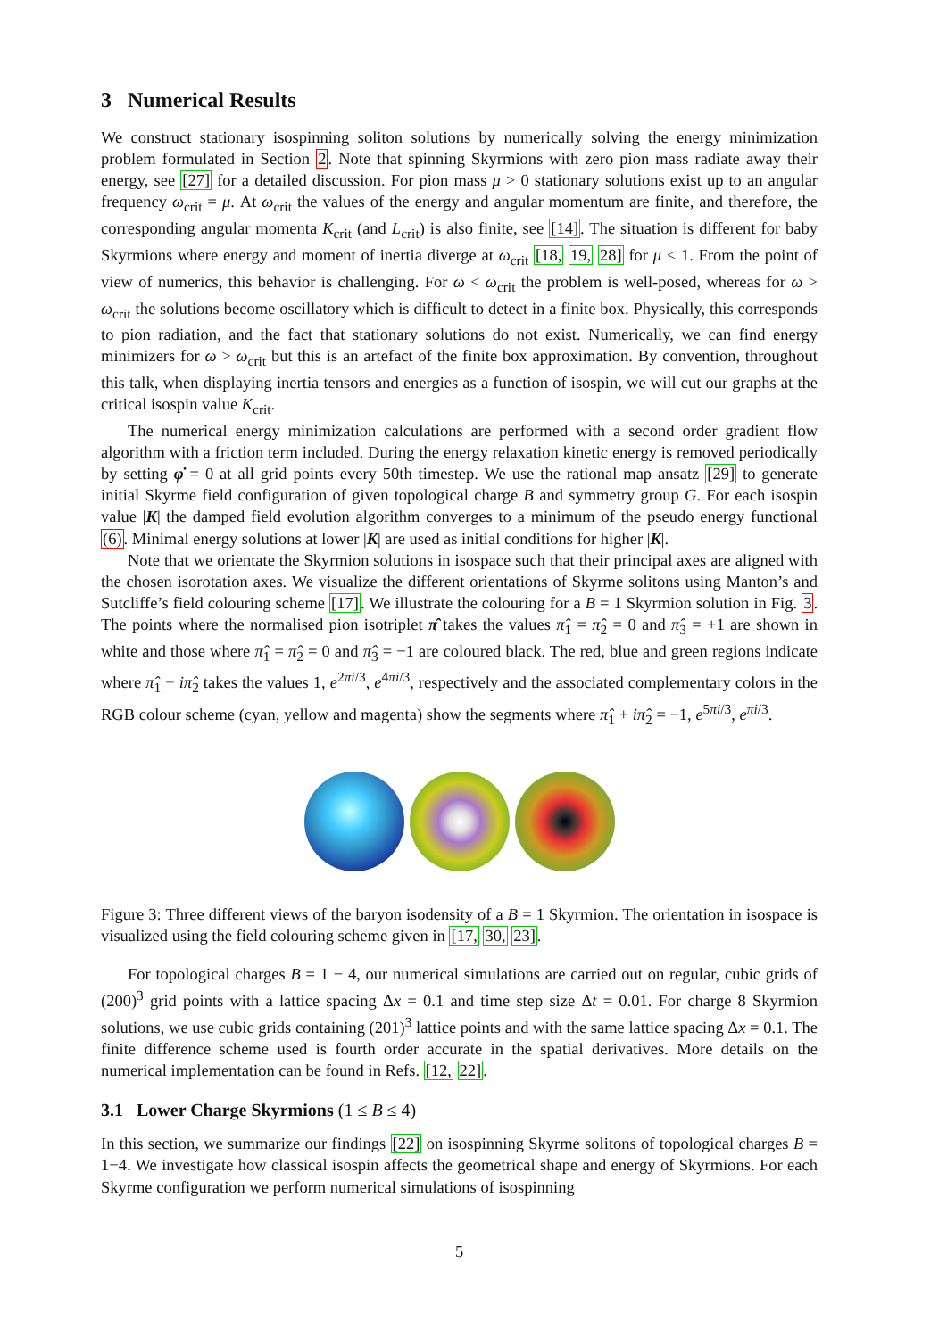3 Numerical Results
We construct stationary isospinning soliton solutions by numerically solving the energy minimization problem formulated in Section 2. Note that spinning Skyrmions with zero pion mass radiate away their energy, see [27] for a detailed discussion. For pion mass μ > 0 stationary solutions exist up to an angular frequency ω<sub>crit</sub> = μ. At ω<sub>crit</sub> the values of the energy and angular momentum are finite, and therefore, the corresponding angular momenta K<sub>crit</sub> (and L<sub>crit</sub>) is also finite, see [14]. The situation is different for baby Skyrmions where energy and moment of inertia diverge at ω<sub>crit</sub> [18, 19, 28] for μ < 1. From the point of view of numerics, this behavior is challenging. For ω < ω<sub>crit</sub> the problem is well-posed, whereas for ω > ω<sub>crit</sub> the solutions become oscillatory which is difficult to detect in a finite box. Physically, this corresponds to pion radiation, and the fact that stationary solutions do not exist. Numerically, we can find energy minimizers for ω > ω<sub>crit</sub> but this is an artefact of the finite box approximation. By convention, throughout this talk, when displaying inertia tensors and energies as a function of isospin, we will cut our graphs at the critical isospin value K<sub>crit</sub>.
The numerical energy minimization calculations are performed with a second order gradient flow algorithm with a friction term included. During the energy relaxation kinetic energy is removed periodically by setting φ̇ = 0 at all grid points every 50th timestep. We use the rational map ansatz [29] to generate initial Skyrme field configuration of given topological charge B and symmetry group G. For each isospin value |K| the damped field evolution algorithm converges to a minimum of the pseudo energy functional (6). Minimal energy solutions at lower |K| are used as initial conditions for higher |K|.
Note that we orientate the Skyrmion solutions in isospace such that their principal axes are aligned with the chosen isorotation axes. We visualize the different orientations of Skyrme solitons using Manton’s and Sutcliffe’s field colouring scheme [17]. We illustrate the colouring for a B = 1 Skyrmion solution in Fig. 3. The points where the normalised pion isotriplet π̂ takes the values π̂<sub>1</sub> = π̂<sub>2</sub> = 0 and π̂<sub>3</sub> = +1 are shown in white and those where π̂<sub>1</sub> = π̂<sub>2</sub> = 0 and π̂<sub>3</sub> = −1 are coloured black. The red, blue and green regions indicate where π̂<sub>1</sub> + iπ̂<sub>2</sub> takes the values 1, e<sup>2πi/3</sup>, e<sup>4πi/3</sup>, respectively and the associated complementary colors in the RGB colour scheme (cyan, yellow and magenta) show the segments where π̂<sub>1</sub> + iπ̂<sub>2</sub> = −1, e<sup>5πi/3</sup>, e<sup>πi/3</sup>.
Figure 3: Three different views of the baryon isodensity of a B = 1 Skyrmion. The orientation in isospace is visualized using the field colouring scheme given in [17, 30, 23].
For topological charges B = 1 − 4, our numerical simulations are carried out on regular, cubic grids of (200)<sup>3</sup> grid points with a lattice spacing Δx = 0.1 and time step size Δt = 0.01. For charge 8 Skyrmion solutions, we use cubic grids containing (201)<sup>3</sup> lattice points and with the same lattice spacing Δx = 0.1. The finite difference scheme used is fourth order accurate in the spatial derivatives. More details on the numerical implementation can be found in Refs. [12, 22].
3.1 Lower Charge Skyrmions (1 ≤ B ≤ 4)
In this section, we summarize our findings [22] on isospinning Skyrme solitons of topological charges B = 1−4. We investigate how classical isospin affects the geometrical shape and energy of Skyrmions. For each Skyrme configuration we perform numerical simulations of isospinning
5